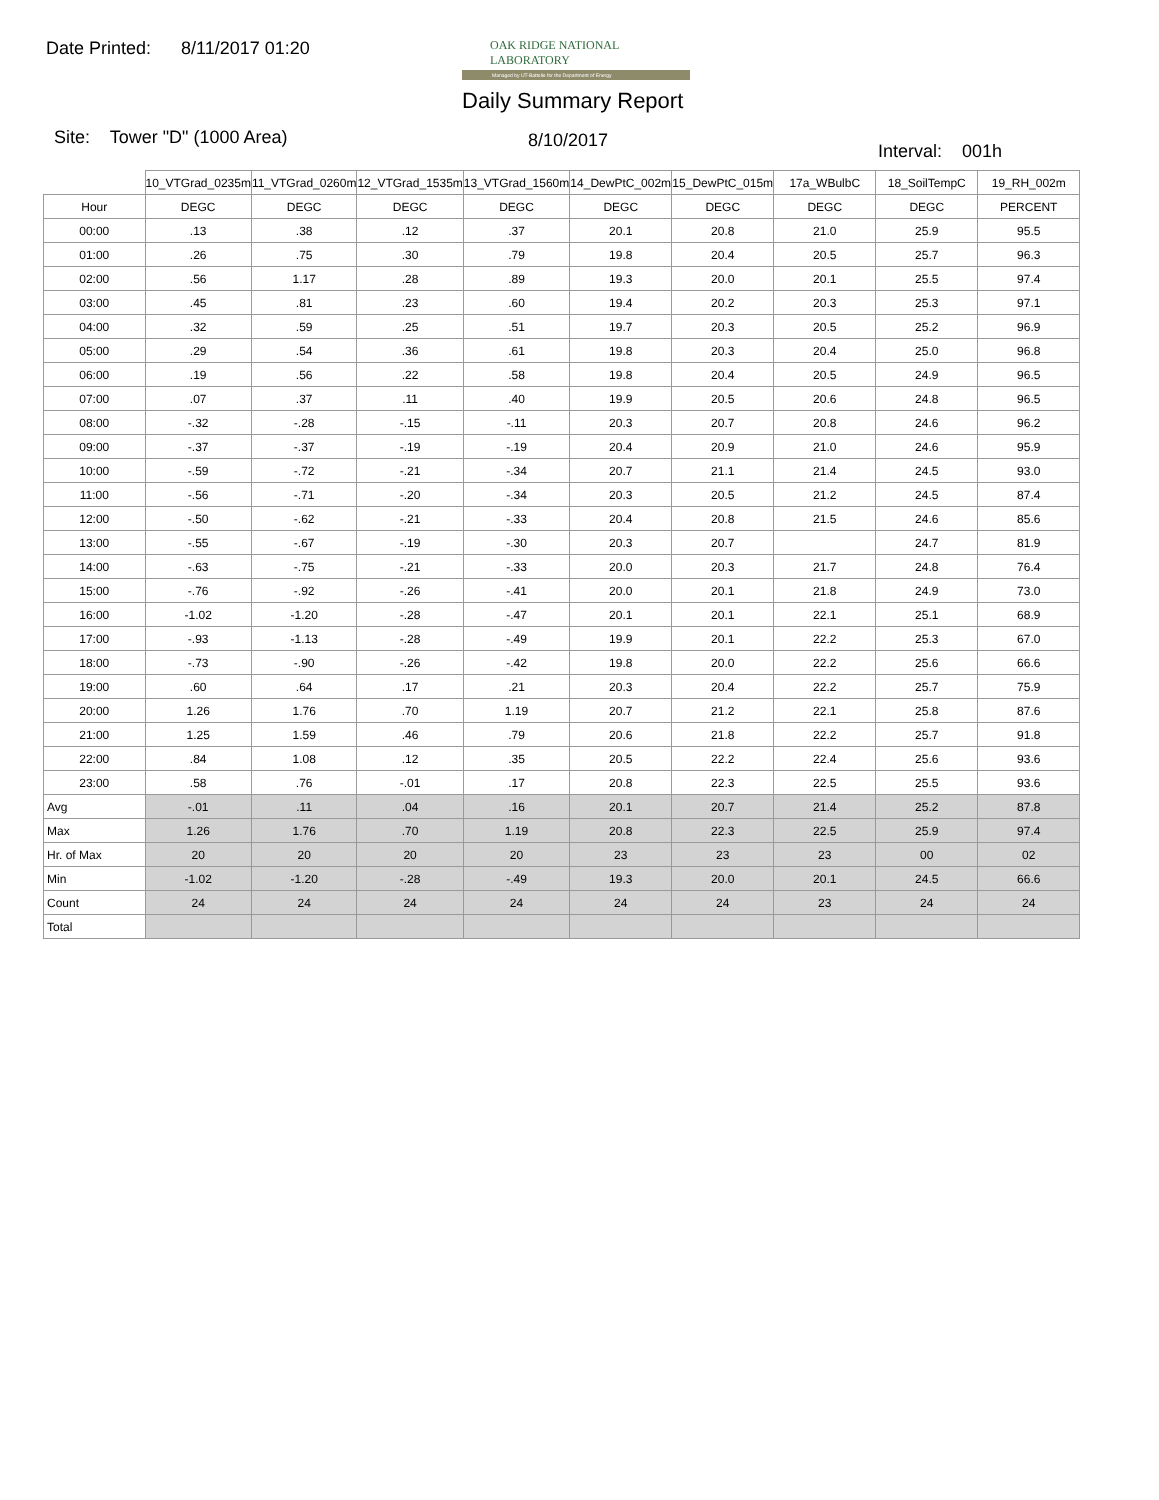Date Printed: 8/11/2017 01:20
OAK RIDGE NATIONAL LABORATORY
Managed by UT-Battelle for the Department of Energy
Daily Summary Report
Site: Tower "D" (1000 Area) 8/10/2017
Interval: 001h
| | 10_VTGrad_0235m | 11_VTGrad_0260m | 12_VTGrad_1535m | 13_VTGrad_1560m | 14_DewPtC_002m | 15_DewPtC_015m | 17a_WBulbC | 18_SoilTempC | 19_RH_002m |
| --- | --- | --- | --- | --- | --- | --- | --- | --- | --- |
| Hour | DEGC | DEGC | DEGC | DEGC | DEGC | DEGC | DEGC | DEGC | PERCENT |
| 00:00 | .13 | .38 | .12 | .37 | 20.1 | 20.8 | 21.0 | 25.9 | 95.5 |
| 01:00 | .26 | .75 | .30 | .79 | 19.8 | 20.4 | 20.5 | 25.7 | 96.3 |
| 02:00 | .56 | 1.17 | .28 | .89 | 19.3 | 20.0 | 20.1 | 25.5 | 97.4 |
| 03:00 | .45 | .81 | .23 | .60 | 19.4 | 20.2 | 20.3 | 25.3 | 97.1 |
| 04:00 | .32 | .59 | .25 | .51 | 19.7 | 20.3 | 20.5 | 25.2 | 96.9 |
| 05:00 | .29 | .54 | .36 | .61 | 19.8 | 20.3 | 20.4 | 25.0 | 96.8 |
| 06:00 | .19 | .56 | .22 | .58 | 19.8 | 20.4 | 20.5 | 24.9 | 96.5 |
| 07:00 | .07 | .37 | .11 | .40 | 19.9 | 20.5 | 20.6 | 24.8 | 96.5 |
| 08:00 | -.32 | -.28 | -.15 | -.11 | 20.3 | 20.7 | 20.8 | 24.6 | 96.2 |
| 09:00 | -.37 | -.37 | -.19 | -.19 | 20.4 | 20.9 | 21.0 | 24.6 | 95.9 |
| 10:00 | -.59 | -.72 | -.21 | -.34 | 20.7 | 21.1 | 21.4 | 24.5 | 93.0 |
| 11:00 | -.56 | -.71 | -.20 | -.34 | 20.3 | 20.5 | 21.2 | 24.5 | 87.4 |
| 12:00 | -.50 | -.62 | -.21 | -.33 | 20.4 | 20.8 | 21.5 | 24.6 | 85.6 |
| 13:00 | -.55 | -.67 | -.19 | -.30 | 20.3 | 20.7 | | 24.7 | 81.9 |
| 14:00 | -.63 | -.75 | -.21 | -.33 | 20.0 | 20.3 | 21.7 | 24.8 | 76.4 |
| 15:00 | -.76 | -.92 | -.26 | -.41 | 20.0 | 20.1 | 21.8 | 24.9 | 73.0 |
| 16:00 | -1.02 | -1.20 | -.28 | -.47 | 20.1 | 20.1 | 22.1 | 25.1 | 68.9 |
| 17:00 | -.93 | -1.13 | -.28 | -.49 | 19.9 | 20.1 | 22.2 | 25.3 | 67.0 |
| 18:00 | -.73 | -.90 | -.26 | -.42 | 19.8 | 20.0 | 22.2 | 25.6 | 66.6 |
| 19:00 | .60 | .64 | .17 | .21 | 20.3 | 20.4 | 22.2 | 25.7 | 75.9 |
| 20:00 | 1.26 | 1.76 | .70 | 1.19 | 20.7 | 21.2 | 22.1 | 25.8 | 87.6 |
| 21:00 | 1.25 | 1.59 | .46 | .79 | 20.6 | 21.8 | 22.2 | 25.7 | 91.8 |
| 22:00 | .84 | 1.08 | .12 | .35 | 20.5 | 22.2 | 22.4 | 25.6 | 93.6 |
| 23:00 | .58 | .76 | -.01 | .17 | 20.8 | 22.3 | 22.5 | 25.5 | 93.6 |
| Avg | -.01 | .11 | .04 | .16 | 20.1 | 20.7 | 21.4 | 25.2 | 87.8 |
| Max | 1.26 | 1.76 | .70 | 1.19 | 20.8 | 22.3 | 22.5 | 25.9 | 97.4 |
| Hr. of Max | 20 | 20 | 20 | 20 | 23 | 23 | 23 | 00 | 02 |
| Min | -1.02 | -1.20 | -.28 | -.49 | 19.3 | 20.0 | 20.1 | 24.5 | 66.6 |
| Count | 24 | 24 | 24 | 24 | 24 | 24 | 23 | 24 | 24 |
| Total | | | | | | | | | |